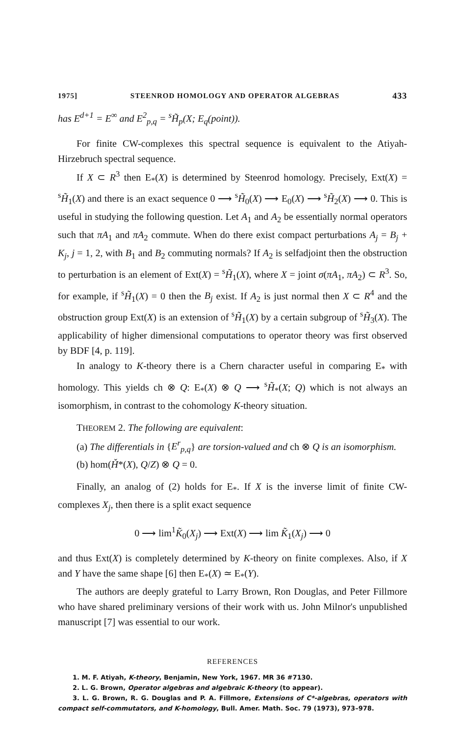1975] STEENROD HOMOLOGY AND OPERATOR ALGEBRAS 433
has E<sup>d+1</sup> = E<sup>∞</sup> and E<sup>2</sup><sub>p,q</sub> = <sup>s</sup>H̃<sub>p</sub>(X; E<sub>q</sub>(point)).
For finite CW-complexes this spectral sequence is equivalent to the Atiyah-Hirzebruch spectral sequence.
If X ⊂ R<sup>3</sup> then E<sub>*</sub>(X) is determined by Steenrod homology. Precisely, Ext(X) = <sup>s</sup>H̃<sub>1</sub>(X) and there is an exact sequence 0 ⟶ <sup>s</sup>H̃<sub>0</sub>(X) ⟶ E<sub>0</sub>(X) ⟶ <sup>s</sup>H̃<sub>2</sub>(X) ⟶ 0. This is useful in studying the following question. Let A<sub>1</sub> and A<sub>2</sub> be essentially normal operators such that πA<sub>1</sub> and πA<sub>2</sub> commute. When do there exist compact perturbations A<sub>j</sub> = B<sub>j</sub> + K<sub>j</sub>, j = 1, 2, with B<sub>1</sub> and B<sub>2</sub> commuting normals? If A<sub>2</sub> is selfadjoint then the obstruction to perturbation is an element of Ext(X) = <sup>s</sup>H̃<sub>1</sub>(X), where X = joint σ(πA<sub>1</sub>, πA<sub>2</sub>) ⊂ R<sup>3</sup>. So, for example, if <sup>s</sup>H̃<sub>1</sub>(X) = 0 then the B<sub>j</sub> exist. If A<sub>2</sub> is just normal then X ⊂ R<sup>4</sup> and the obstruction group Ext(X) is an extension of <sup>s</sup>H̃<sub>1</sub>(X) by a certain subgroup of <sup>s</sup>H̃<sub>3</sub>(X). The applicability of higher dimensional computations to operator theory was first observed by BDF [4, p. 119].
In analogy to K-theory there is a Chern character useful in comparing E<sub>*</sub> with homology. This yields ch ⊗ Q: E<sub>*</sub>(X) ⊗ Q ⟶ <sup>s</sup>H̃<sub>*</sub>(X; Q) which is not always an isomorphism, in contrast to the cohomology K-theory situation.
THEOREM 2. The following are equivalent:
(a) The differentials in {E<sup>r</sup><sub>p,q</sub>} are torsion-valued and ch ⊗ Q is an isomorphism.
(b) hom(Ȟ*(X), Q/Z) ⊗ Q = 0.
Finally, an analog of (2) holds for E<sub>*</sub>. If X is the inverse limit of finite CW-complexes X<sub>j</sub>, then there is a split exact sequence
0 ⟶ lim<sup>1</sup>K̃<sub>0</sub>(X<sub>j</sub>) ⟶ Ext(X) ⟶ lim K̃<sub>1</sub>(X<sub>j</sub>) ⟶ 0
and thus Ext(X) is completely determined by K-theory on finite complexes. Also, if X and Y have the same shape [6] then E<sub>*</sub>(X) ≃ E<sub>*</sub>(Y).
The authors are deeply grateful to Larry Brown, Ron Douglas, and Peter Fillmore who have shared preliminary versions of their work with us. John Milnor's unpublished manuscript [7] was essential to our work.
REFERENCES
1. M. F. Atiyah, K-theory, Benjamin, New York, 1967. MR 36 #7130.
2. L. G. Brown, Operator algebras and algebraic K-theory (to appear).
3. L. G. Brown, R. G. Douglas and P. A. Fillmore, Extensions of C*-algebras, operators with compact self-commutators, and K-homology, Bull. Amer. Math. Soc. 79 (1973), 973–978.